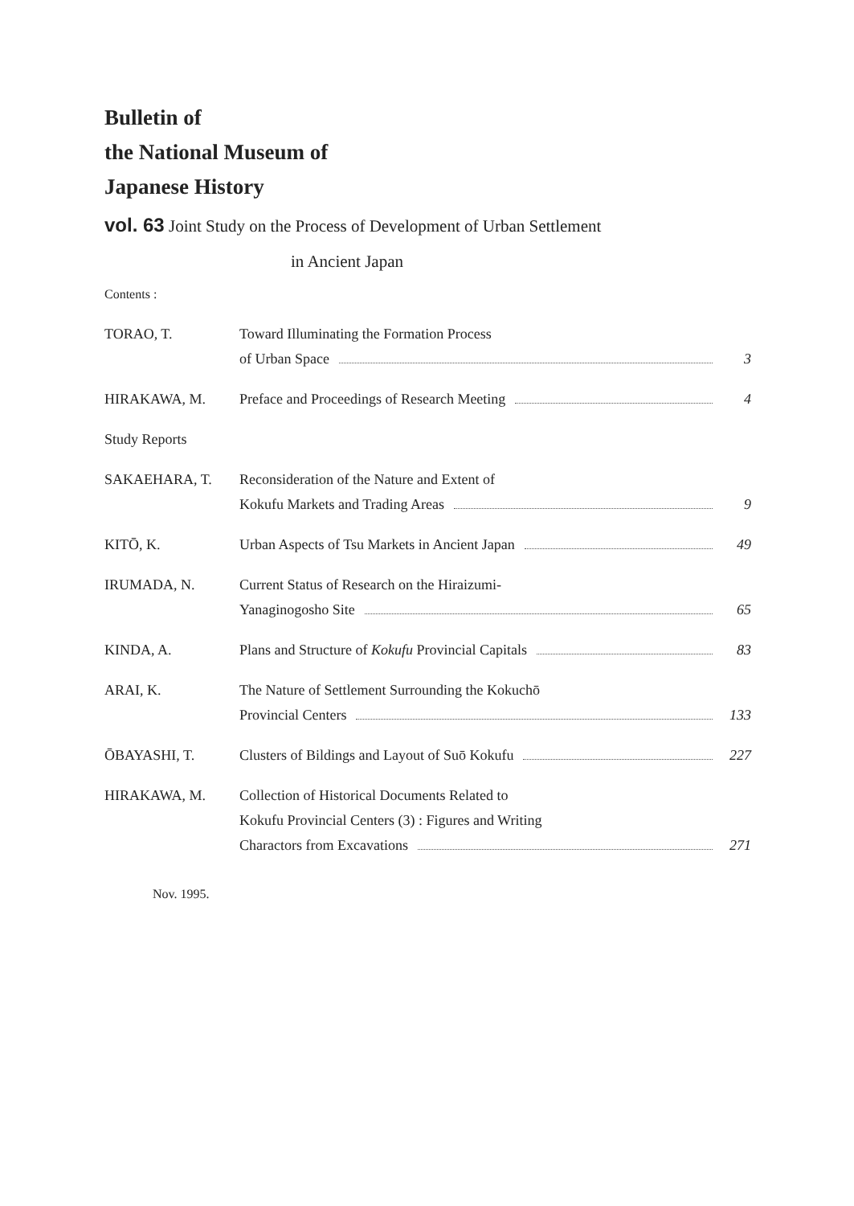Bulletin of
the National Museum of
Japanese History
vol. 63 Joint Study on the Process of Development of Urban Settlement
in Ancient Japan
Contents :
TORAO, T. Toward Illuminating the Formation Process
of Urban Space 3
HIRAKAWA, M. Preface and Proceedings of Research Meeting 4
Study Reports
SAKAEHARA, T. Reconsideration of the Nature and Extent of
Kokufu Markets and Trading Areas 9
KITŌ, K. Urban Aspects of Tsu Markets in Ancient Japan 49
IRUMADA, N. Current Status of Research on the Hiraizumi-
Yanaginogosho Site 65
KINDA, A. Plans and Structure of Kokufu Provincial Capitals 83
ARAI, K. The Nature of Settlement Surrounding the Kokuchō
Provincial Centers 133
ŌBAYASHI, T. Clusters of Bildings and Layout of Suō Kokufu 227
HIRAKAWA, M. Collection of Historical Documents Related to
Kokufu Provincial Centers (3) : Figures and Writing
Charactors from Excavations 271
Nov. 1995.